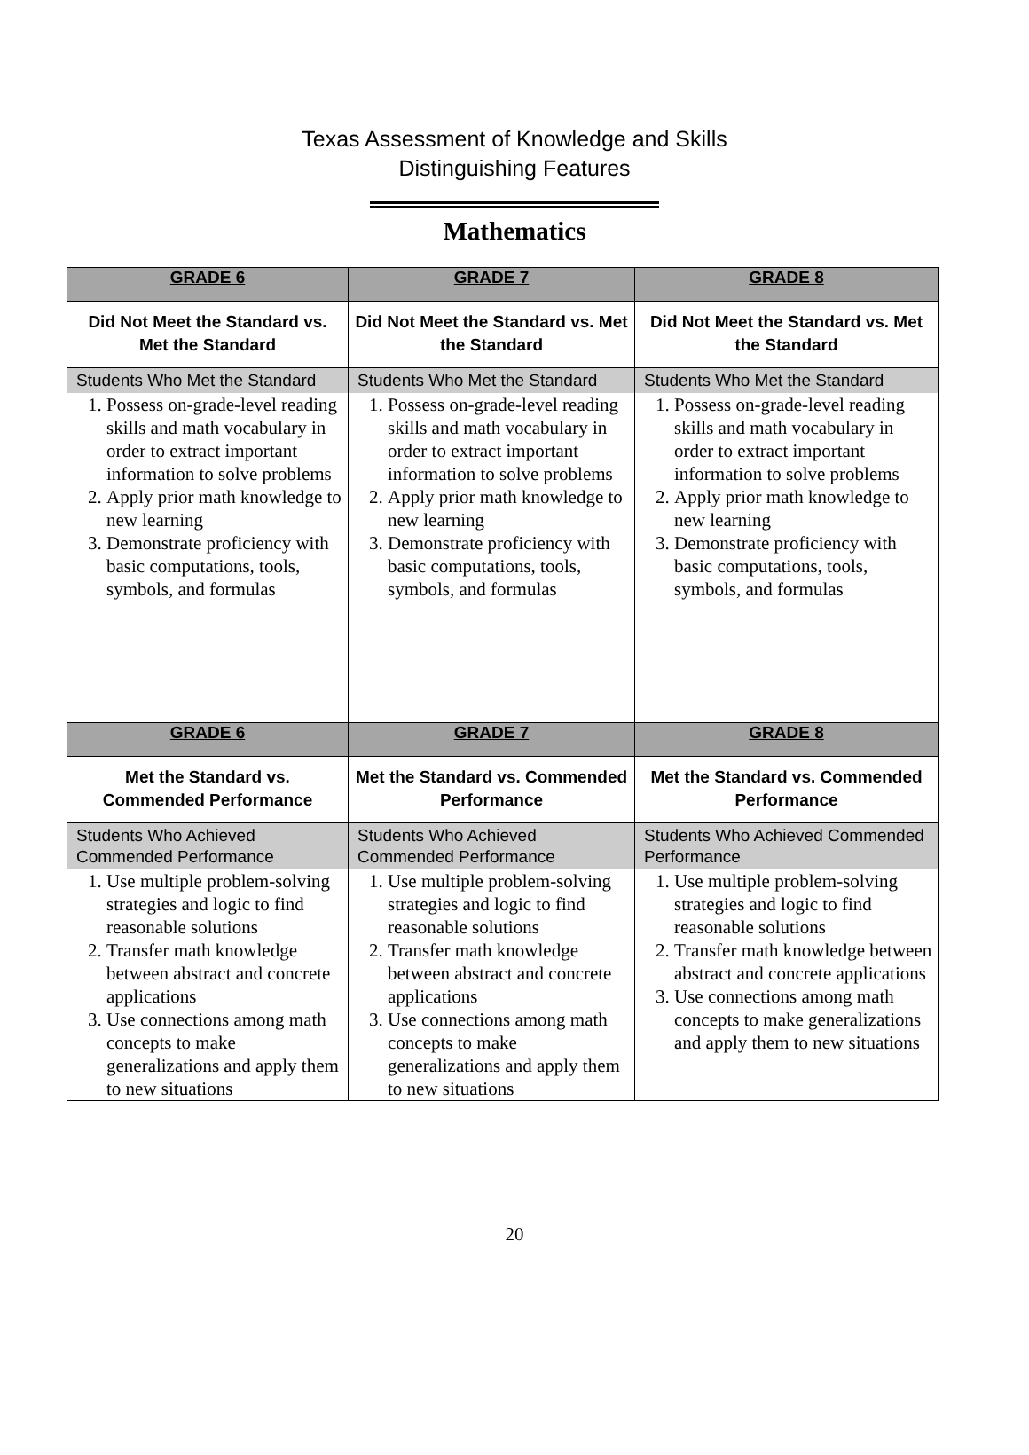Texas Assessment of Knowledge and Skills
Distinguishing Features
Mathematics
| GRADE 6 | GRADE 7 | GRADE 8 |
| --- | --- | --- |
| Did Not Meet the Standard vs. Met the Standard | Did Not Meet the Standard vs. Met the Standard | Did Not Meet the Standard vs. Met the Standard |
| Students Who Met the Standard 1. Possess on-grade-level reading skills and math vocabulary in order to extract important information to solve problems 2. Apply prior math knowledge to new learning 3. Demonstrate proficiency with basic computations, tools, symbols, and formulas | Students Who Met the Standard 1. Possess on-grade-level reading skills and math vocabulary in order to extract important information to solve problems 2. Apply prior math knowledge to new learning 3. Demonstrate proficiency with basic computations, tools, symbols, and formulas | Students Who Met the Standard 1. Possess on-grade-level reading skills and math vocabulary in order to extract important information to solve problems 2. Apply prior math knowledge to new learning 3. Demonstrate proficiency with basic computations, tools, symbols, and formulas |
| GRADE 6 | GRADE 7 | GRADE 8 |
| Met the Standard vs. Commended Performance | Met the Standard vs. Commended Performance | Met the Standard vs. Commended Performance |
| Students Who Achieved Commended Performance 1. Use multiple problem-solving strategies and logic to find reasonable solutions 2. Transfer math knowledge between abstract and concrete applications 3. Use connections among math concepts to make generalizations and apply them to new situations | Students Who Achieved Commended Performance 1. Use multiple problem-solving strategies and logic to find reasonable solutions 2. Transfer math knowledge between abstract and concrete applications 3. Use connections among math concepts to make generalizations and apply them to new situations | Students Who Achieved Commended Performance 1. Use multiple problem-solving strategies and logic to find reasonable solutions 2. Transfer math knowledge between abstract and concrete applications 3. Use connections among math concepts to make generalizations and apply them to new situations |
20